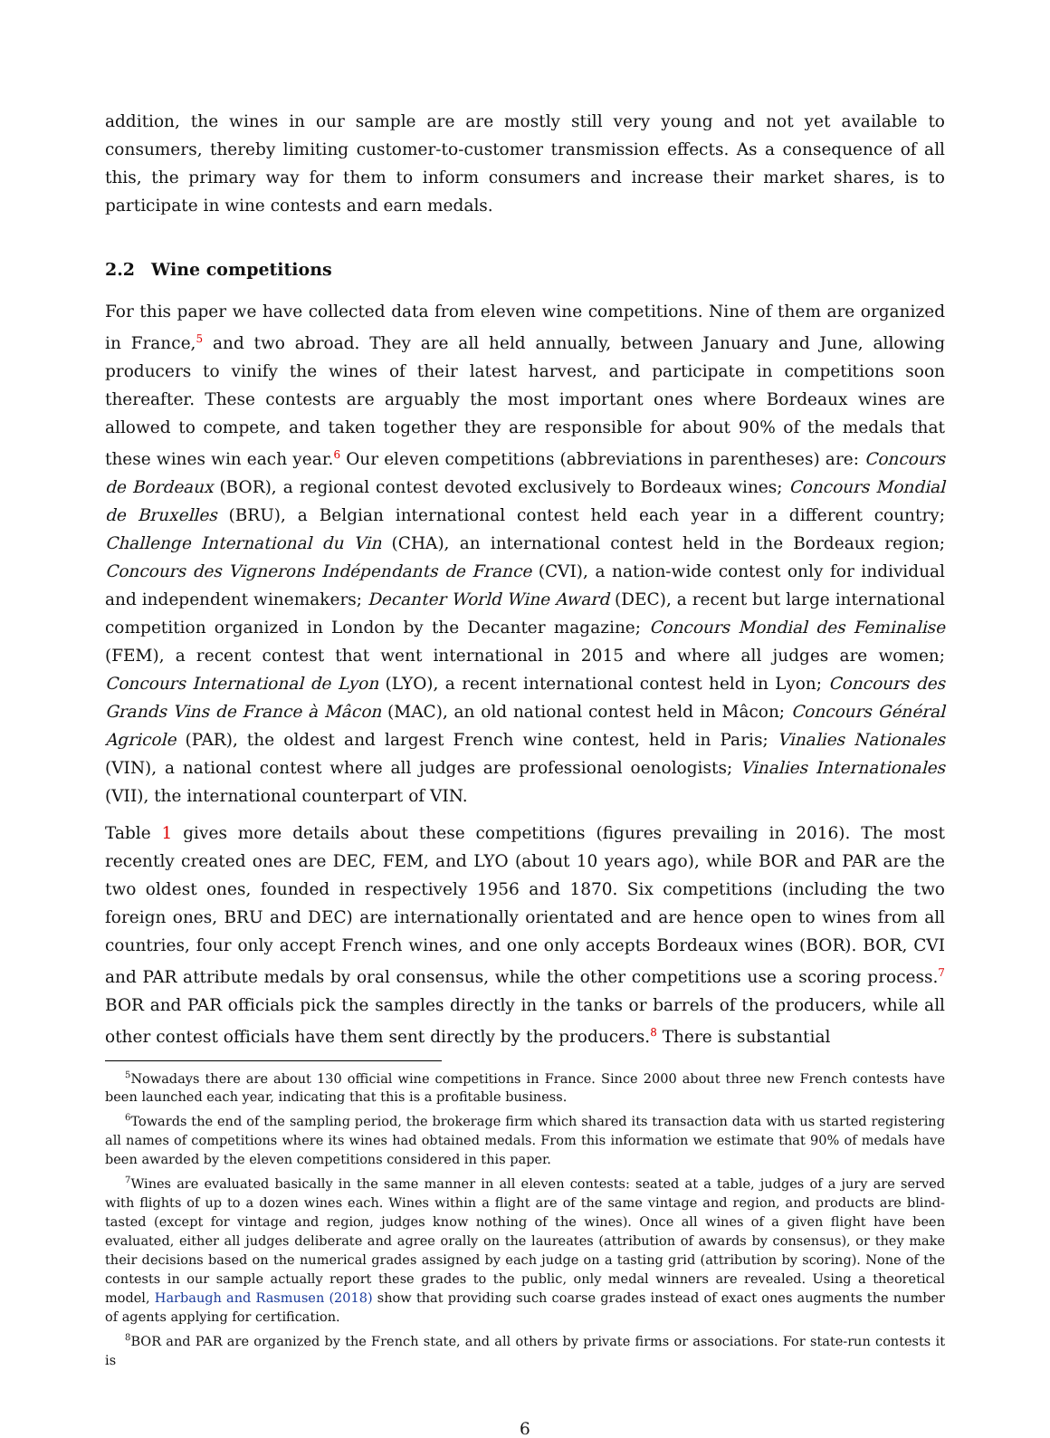addition, the wines in our sample are are mostly still very young and not yet available to consumers, thereby limiting customer-to-customer transmission effects. As a consequence of all this, the primary way for them to inform consumers and increase their market shares, is to participate in wine contests and earn medals.
2.2 Wine competitions
For this paper we have collected data from eleven wine competitions. Nine of them are organized in France,<sup>5</sup> and two abroad. They are all held annually, between January and June, allowing producers to vinify the wines of their latest harvest, and participate in competitions soon thereafter. These contests are arguably the most important ones where Bordeaux wines are allowed to compete, and taken together they are responsible for about 90% of the medals that these wines win each year.<sup>6</sup> Our eleven competitions (abbreviations in parentheses) are: Concours de Bordeaux (BOR), a regional contest devoted exclusively to Bordeaux wines; Concours Mondial de Bruxelles (BRU), a Belgian international contest held each year in a different country; Challenge International du Vin (CHA), an international contest held in the Bordeaux region; Concours des Vignerons Indépendants de France (CVI), a nation-wide contest only for individual and independent winemakers; Decanter World Wine Award (DEC), a recent but large international competition organized in London by the Decanter magazine; Concours Mondial des Feminalise (FEM), a recent contest that went international in 2015 and where all judges are women; Concours International de Lyon (LYO), a recent international contest held in Lyon; Concours des Grands Vins de France à Mâcon (MAC), an old national contest held in Mâcon; Concours Général Agricole (PAR), the oldest and largest French wine contest, held in Paris; Vinalies Nationales (VIN), a national contest where all judges are professional oenologists; Vinalies Internationales (VII), the international counterpart of VIN.
Table 1 gives more details about these competitions (figures prevailing in 2016). The most recently created ones are DEC, FEM, and LYO (about 10 years ago), while BOR and PAR are the two oldest ones, founded in respectively 1956 and 1870. Six competitions (including the two foreign ones, BRU and DEC) are internationally orientated and are hence open to wines from all countries, four only accept French wines, and one only accepts Bordeaux wines (BOR). BOR, CVI and PAR attribute medals by oral consensus, while the other competitions use a scoring process.<sup>7</sup> BOR and PAR officials pick the samples directly in the tanks or barrels of the producers, while all other contest officials have them sent directly by the producers.<sup>8</sup> There is substantial
<sup>5</sup> Nowadays there are about 130 official wine competitions in France. Since 2000 about three new French contests have been launched each year, indicating that this is a profitable business.
<sup>6</sup> Towards the end of the sampling period, the brokerage firm which shared its transaction data with us started registering all names of competitions where its wines had obtained medals. From this information we estimate that 90% of medals have been awarded by the eleven competitions considered in this paper.
<sup>7</sup> Wines are evaluated basically in the same manner in all eleven contests: seated at a table, judges of a jury are served with flights of up to a dozen wines each. Wines within a flight are of the same vintage and region, and products are blind-tasted (except for vintage and region, judges know nothing of the wines). Once all wines of a given flight have been evaluated, either all judges deliberate and agree orally on the laureates (attribution of awards by consensus), or they make their decisions based on the numerical grades assigned by each judge on a tasting grid (attribution by scoring). None of the contests in our sample actually report these grades to the public, only medal winners are revealed. Using a theoretical model, Harbaugh and Rasmusen (2018) show that providing such coarse grades instead of exact ones augments the number of agents applying for certification.
<sup>8</sup>BOR and PAR are organized by the French state, and all others by private firms or associations. For state-run contests it is
6